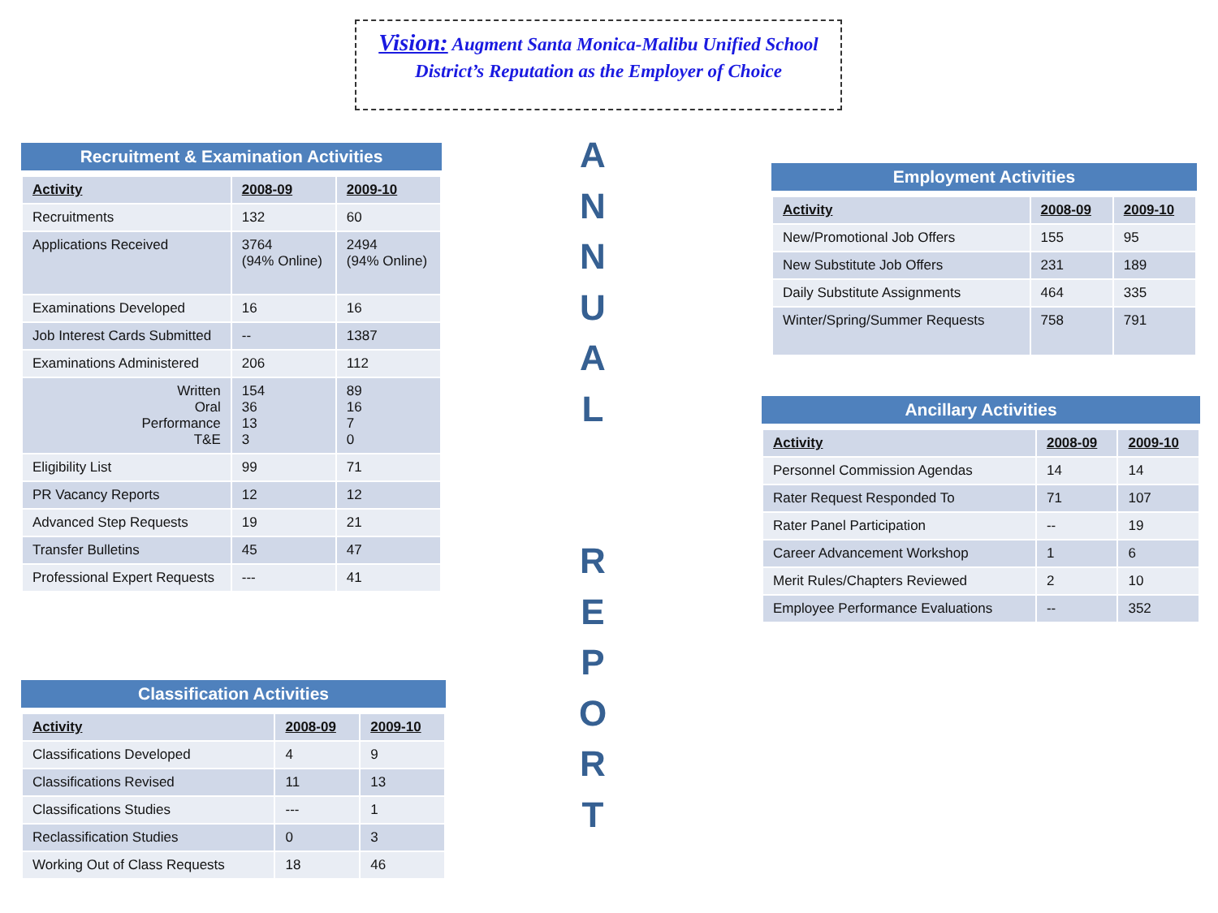Vision: Augment Santa Monica-Malibu Unified School
District’s Reputation as the Employer of Choice
Recruitment & Examination Activities
| Activity | 2008-09 | 2009-10 |
| --- | --- | --- |
| Recruitments | 132 | 60 |
| Applications Received | 3764 (94% Online) | 2494 (94% Online) |
| Examinations Developed | 16 | 16 |
| Job Interest Cards Submitted | -- | 1387 |
| Examinations Administered | 206 | 112 |
| Written Oral Performance T&E | 154 36 13 3 | 89 16 7 0 |
| Eligibility List | 99 | 71 |
| PR Vacancy Reports | 12 | 12 |
| Advanced Step Requests | 19 | 21 |
| Transfer Bulletins | 45 | 47 |
| Professional Expert Requests | --- | 41 |
Classification Activities
| Activity | 2008-09 | 2009-10 |
| --- | --- | --- |
| Classifications Developed | 4 | 9 |
| Classifications Revised | 11 | 13 |
| Classifications Studies | --- | 1 |
| Reclassification Studies | 0 | 3 |
| Working Out of Class Requests | 18 | 46 |
A
N
N
U
A
L
R
E
P
O
R
T
Employment Activities
| Activity | 2008-09 | 2009-10 |
| --- | --- | --- |
| New/Promotional Job Offers | 155 | 95 |
| New Substitute Job Offers | 231 | 189 |
| Daily Substitute Assignments | 464 | 335 |
| Winter/Spring/Summer Requests | 758 | 791 |
Ancillary Activities
| Activity | 2008-09 | 2009-10 |
| --- | --- | --- |
| Personnel Commission Agendas | 14 | 14 |
| Rater Request Responded To | 71 | 107 |
| Rater Panel Participation | -- | 19 |
| Career Advancement Workshop | 1 | 6 |
| Merit Rules/Chapters Reviewed | 2 | 10 |
| Employee Performance Evaluations | -- | 352 |